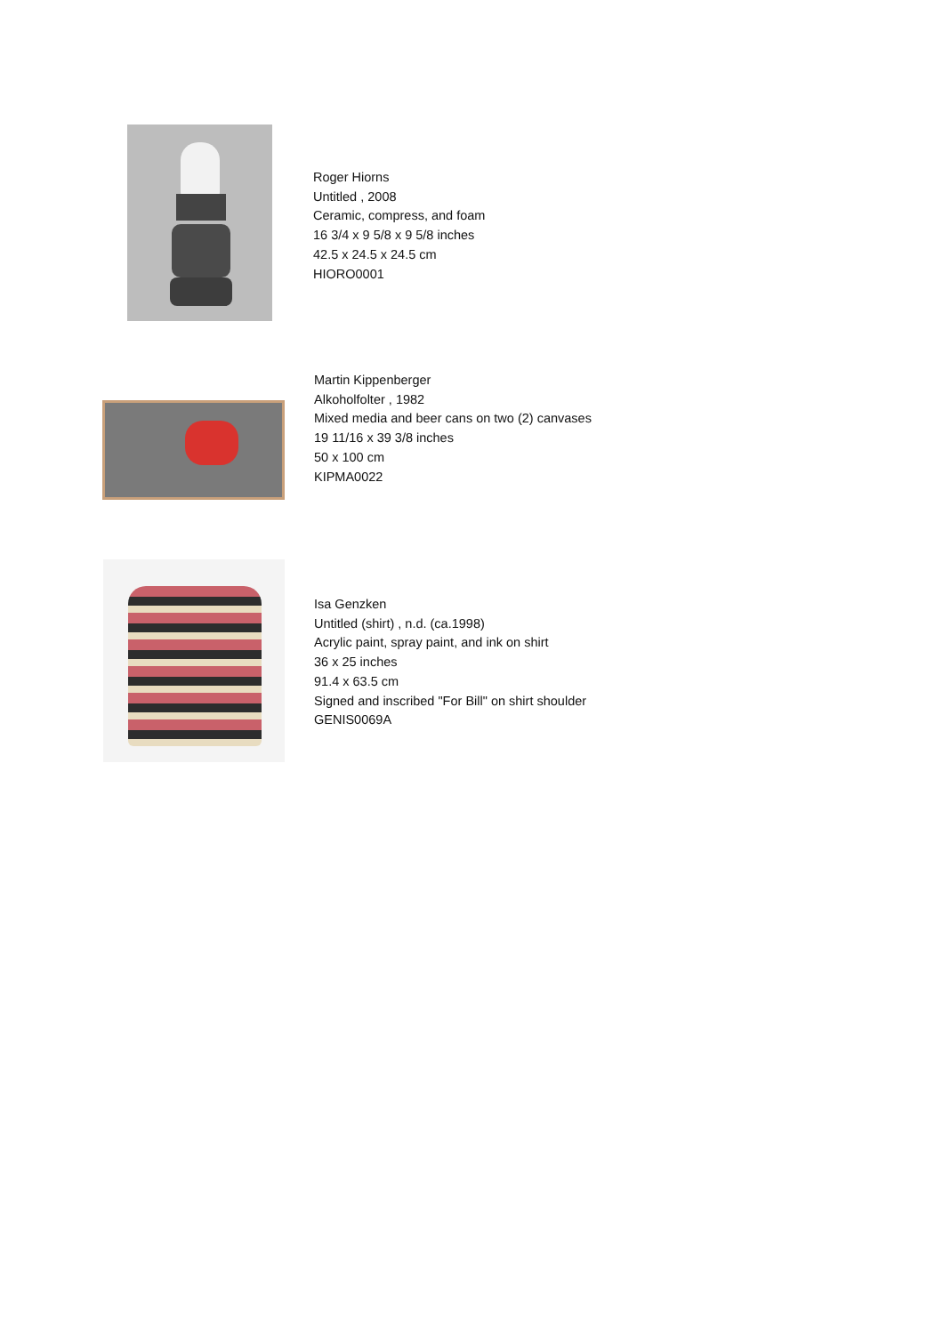Roger Hiorns
Untitled , 2008
Ceramic, compress, and foam
16 3/4 x 9 5/8 x 9 5/8 inches
42.5 x 24.5 x 24.5 cm
HIORO0001
Martin Kippenberger
Alkoholfolter , 1982
Mixed media and beer cans on two (2) canvases
19 11/16 x 39 3/8 inches
50 x 100 cm
KIPMA0022
Isa Genzken
Untitled (shirt) , n.d. (ca.1998)
Acrylic paint, spray paint, and ink on shirt
36 x 25 inches
91.4 x 63.5 cm
Signed and inscribed "For Bill" on shirt shoulder
GENIS0069A